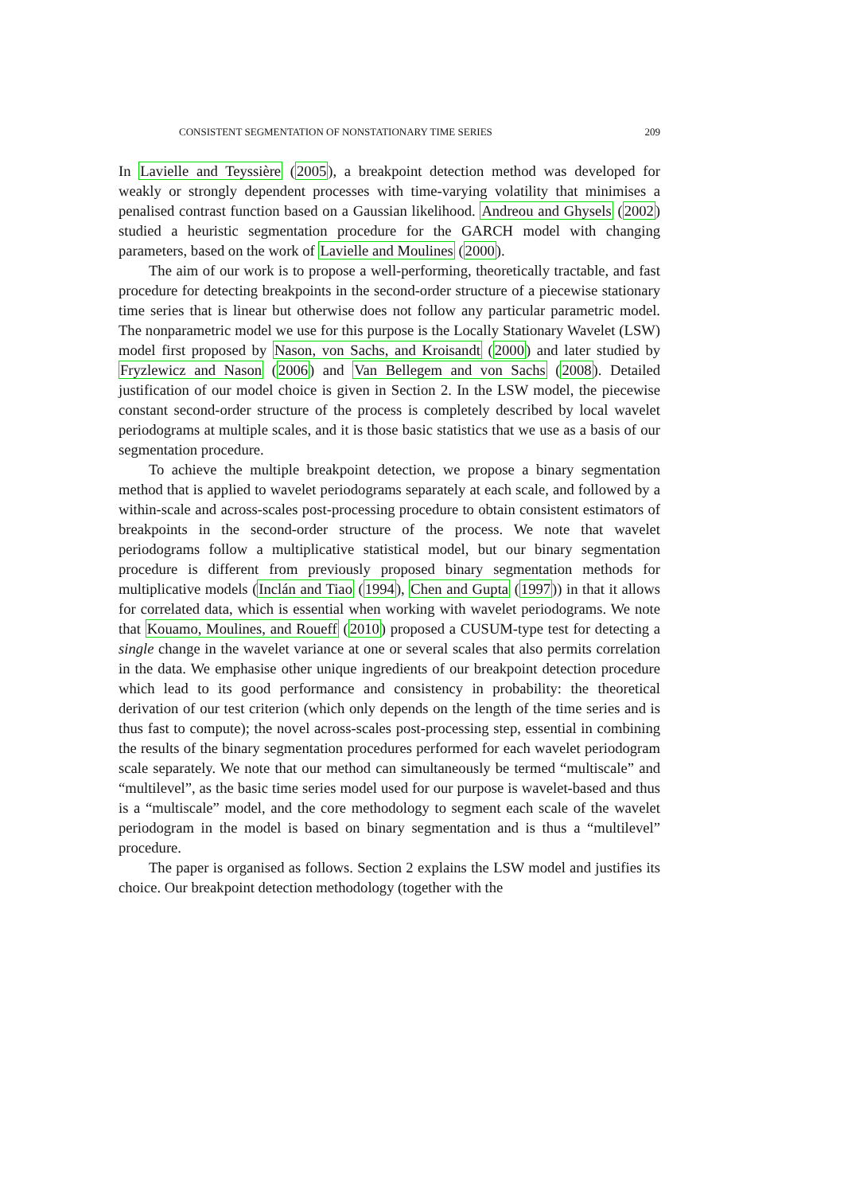CONSISTENT SEGMENTATION OF NONSTATIONARY TIME SERIES 209
In Lavielle and Teyssière (2005), a breakpoint detection method was developed for weakly or strongly dependent processes with time-varying volatility that minimises a penalised contrast function based on a Gaussian likelihood. Andreou and Ghysels (2002) studied a heuristic segmentation procedure for the GARCH model with changing parameters, based on the work of Lavielle and Moulines (2000).
The aim of our work is to propose a well-performing, theoretically tractable, and fast procedure for detecting breakpoints in the second-order structure of a piecewise stationary time series that is linear but otherwise does not follow any particular parametric model. The nonparametric model we use for this purpose is the Locally Stationary Wavelet (LSW) model first proposed by Nason, von Sachs, and Kroisandt (2000) and later studied by Fryzlewicz and Nason (2006) and Van Bellegem and von Sachs (2008). Detailed justification of our model choice is given in Section 2. In the LSW model, the piecewise constant second-order structure of the process is completely described by local wavelet periodograms at multiple scales, and it is those basic statistics that we use as a basis of our segmentation procedure.
To achieve the multiple breakpoint detection, we propose a binary segmentation method that is applied to wavelet periodograms separately at each scale, and followed by a within-scale and across-scales post-processing procedure to obtain consistent estimators of breakpoints in the second-order structure of the process. We note that wavelet periodograms follow a multiplicative statistical model, but our binary segmentation procedure is different from previously proposed binary segmentation methods for multiplicative models (Inclán and Tiao (1994), Chen and Gupta (1997)) in that it allows for correlated data, which is essential when working with wavelet periodograms. We note that Kouamo, Moulines, and Roueff (2010) proposed a CUSUM-type test for detecting a single change in the wavelet variance at one or several scales that also permits correlation in the data. We emphasise other unique ingredients of our breakpoint detection procedure which lead to its good performance and consistency in probability: the theoretical derivation of our test criterion (which only depends on the length of the time series and is thus fast to compute); the novel across-scales post-processing step, essential in combining the results of the binary segmentation procedures performed for each wavelet periodogram scale separately. We note that our method can simultaneously be termed “multiscale” and “multilevel”, as the basic time series model used for our purpose is wavelet-based and thus is a “multiscale” model, and the core methodology to segment each scale of the wavelet periodogram in the model is based on binary segmentation and is thus a “multilevel” procedure.
The paper is organised as follows. Section 2 explains the LSW model and justifies its choice. Our breakpoint detection methodology (together with the